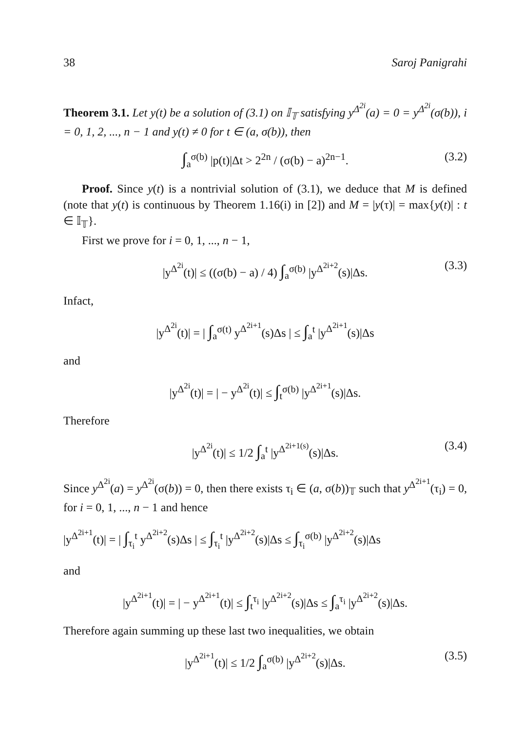38 Saroj Panigrahi
Theorem 3.1. Let y(t) be a solution of (3.1) on 𝕀<sub>𝕋</sub> satisfying y<sup>Δ<sup>2i</sup></sup>(a) = 0 = y<sup>Δ<sup>2i</sup></sup>(σ(b)), i = 0, 1, 2, ..., n − 1 and y(t) ≠ 0 for t ∈ (a, σ(b)), then
∫<sub>a</sub><sup>σ(b)</sup> |p(t)|Δt > 2<sup>2n</sup> / (σ(b) − a)<sup>2n−1</sup>. (3.2)
Proof. Since y(t) is a nontrivial solution of (3.1), we deduce that M is defined (note that y(t) is continuous by Theorem 1.16(i) in [2]) and M = |y(τ)| = max{y(t)| : t ∈ 𝕀<sub>𝕋</sub>}.
First we prove for i = 0, 1, ..., n − 1,
|y<sup>Δ<sup>2i</sup></sup>(t)| ≤ ((σ(b) − a) / 4) ∫<sub>a</sub><sup>σ(b)</sup> |y<sup>Δ<sup>2i+2</sup></sup>(s)|Δs. (3.3)
Infact,
|y<sup>Δ<sup>2i</sup></sup>(t)| = | ∫<sub>a</sub><sup>σ(t)</sup> y<sup>Δ<sup>2i+1</sup></sup>(s)Δs | ≤ ∫<sub>a</sub><sup>t</sup> |y<sup>Δ<sup>2i+1</sup></sup>(s)|Δs
and
|y<sup>Δ<sup>2i</sup></sup>(t)| = | − y<sup>Δ<sup>2i</sup></sup>(t)| ≤ ∫<sub>t</sub><sup>σ(b)</sup> |y<sup>Δ<sup>2i+1</sup></sup>(s)|Δs.
Therefore
|y<sup>Δ<sup>2i</sup></sup>(t)| ≤ 1/2 ∫<sub>a</sub><sup>t</sup> |y<sup>Δ<sup>2i+1(s)</sup></sup>(s)|Δs. (3.4)
Since y<sup>Δ<sup>2i</sup></sup>(a) = y<sup>Δ<sup>2i</sup></sup>(σ(b)) = 0, then there exists τ<sub>i</sub> ∈ (a, σ(b))<sub>𝕋</sub> such that y<sup>Δ<sup>2i+1</sup></sup>(τ<sub>i</sub>) = 0, for i = 0, 1, ..., n − 1 and hence
|y<sup>Δ<sup>2i+1</sup></sup>(t)| = | ∫<sub>τ<sub>i</sub></sub><sup>t</sup> y<sup>Δ<sup>2i+2</sup></sup>(s)Δs | ≤ ∫<sub>τ<sub>i</sub></sub><sup>t</sup> |y<sup>Δ<sup>2i+2</sup></sup>(s)|Δs ≤ ∫<sub>τ<sub>i</sub></sub><sup>σ(b)</sup> |y<sup>Δ<sup>2i+2</sup></sup>(s)|Δs
and
|y<sup>Δ<sup>2i+1</sup></sup>(t)| = | − y<sup>Δ<sup>2i+1</sup></sup>(t)| ≤ ∫<sub>t</sub><sup>τ<sub>i</sub></sup> |y<sup>Δ<sup>2i+2</sup></sup>(s)|Δs ≤ ∫<sub>a</sub><sup>τ<sub>i</sub></sup> |y<sup>Δ<sup>2i+2</sup></sup>(s)|Δs.
Therefore again summing up these last two inequalities, we obtain
|y<sup>Δ<sup>2i+1</sup></sup>(t)| ≤ 1/2 ∫<sub>a</sub><sup>σ(b)</sup> |y<sup>Δ<sup>2i+2</sup></sup>(s)|Δs. (3.5)